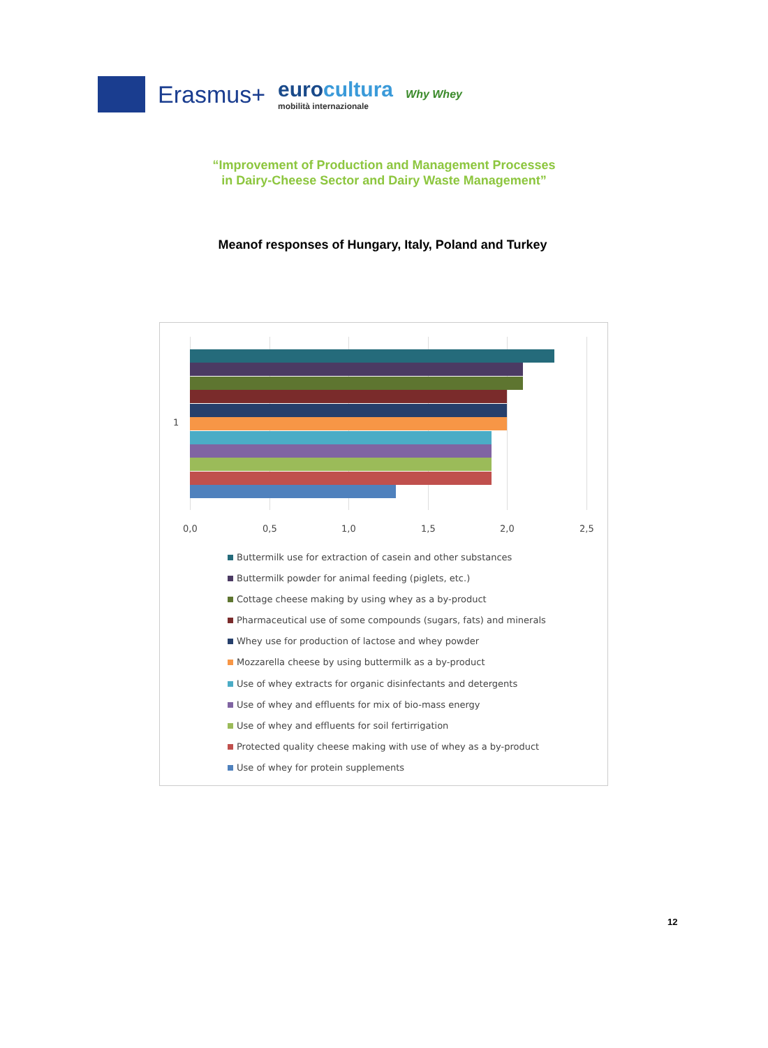Erasmus+ eurocultura
mobilità internazionale Why Whey
“Improvement of Production and Management Processes
in Dairy-Cheese Sector and Dairy Waste Management”
Meanof responses of Hungary, Italy, Poland and Turkey
1
0,0 0,5 1,0 1,5 2,0 2,5
Buttermilk use for extraction of casein and other substances
Buttermilk powder for animal feeding (piglets, etc.)
Cottage cheese making by using whey as a by-product
Pharmaceutical use of some compounds (sugars, fats) and minerals
Whey use for production of lactose and whey powder
Mozzarella cheese by using buttermilk as a by-product
Use of whey extracts for organic disinfectants and detergents
Use of whey and effluents for mix of bio-mass energy
Use of whey and effluents for soil fertirrigation
Protected quality cheese making with use of whey as a by-product
Use of whey for protein supplements
12